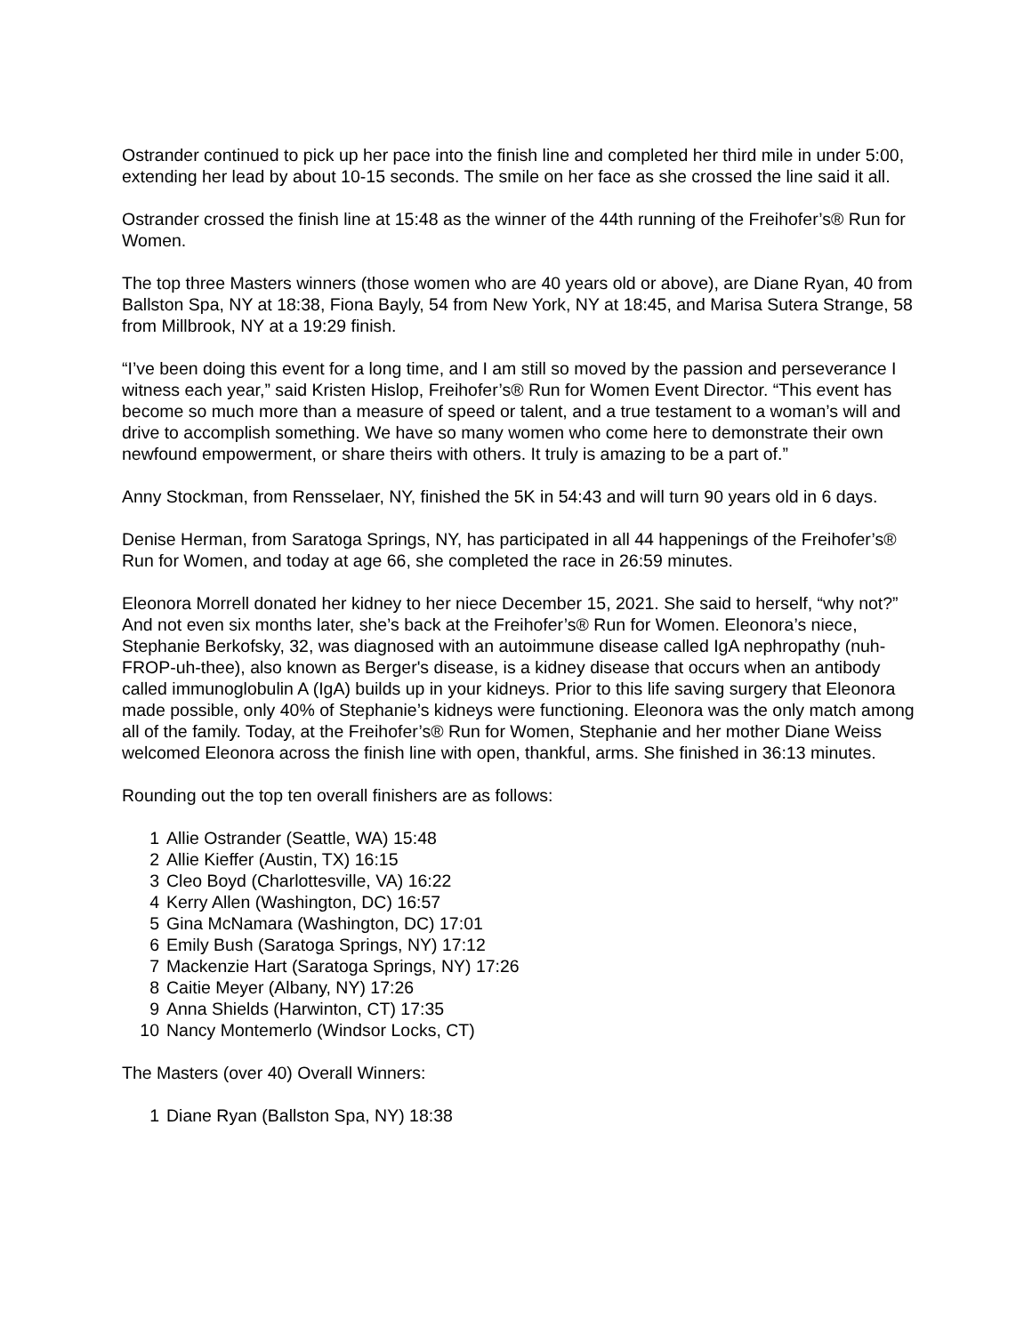Ostrander continued to pick up her pace into the finish line and completed her third mile in under 5:00, extending her lead by about 10-15 seconds. The smile on her face as she crossed the line said it all.
Ostrander crossed the finish line at 15:48 as the winner of the 44th running of the Freihofer’s® Run for Women.
The top three Masters winners (those women who are 40 years old or above), are Diane Ryan, 40 from Ballston Spa, NY at 18:38, Fiona Bayly, 54 from New York, NY at 18:45, and Marisa Sutera Strange, 58 from Millbrook, NY at a 19:29 finish.
“I’ve been doing this event for a long time, and I am still so moved by the passion and perseverance I witness each year,” said Kristen Hislop, Freihofer’s® Run for Women Event Director. “This event has become so much more than a measure of speed or talent, and a true testament to a woman’s will and drive to accomplish something. We have so many women who come here to demonstrate their own newfound empowerment, or share theirs with others. It truly is amazing to be a part of.”
Anny Stockman, from Rensselaer, NY, finished the 5K in 54:43 and will turn 90 years old in 6 days.
Denise Herman, from Saratoga Springs, NY, has participated in all 44 happenings of the Freihofer’s® Run for Women, and today at age 66, she completed the race in 26:59 minutes.
Eleonora Morrell donated her kidney to her niece December 15, 2021. She said to herself, “why not?” And not even six months later, she’s back at the Freihofer’s® Run for Women. Eleonora’s niece, Stephanie Berkofsky, 32, was diagnosed with an autoimmune disease called IgA nephropathy (nuh-FROP-uh-thee), also known as Berger's disease, is a kidney disease that occurs when an antibody called immunoglobulin A (IgA) builds up in your kidneys. Prior to this life saving surgery that Eleonora made possible, only 40% of Stephanie’s kidneys were functioning. Eleonora was the only match among all of the family. Today, at the Freihofer’s® Run for Women, Stephanie and her mother Diane Weiss welcomed Eleonora across the finish line with open, thankful, arms. She finished in 36:13 minutes.
Rounding out the top ten overall finishers are as follows:
1 Allie Ostrander (Seattle, WA) 15:48
2 Allie Kieffer (Austin, TX) 16:15
3 Cleo Boyd (Charlottesville, VA) 16:22
4 Kerry Allen (Washington, DC) 16:57
5 Gina McNamara (Washington, DC) 17:01
6 Emily Bush (Saratoga Springs, NY) 17:12
7 Mackenzie Hart (Saratoga Springs, NY) 17:26
8 Caitie Meyer (Albany, NY) 17:26
9 Anna Shields (Harwinton, CT) 17:35
10 Nancy Montemerlo (Windsor Locks, CT)
The Masters (over 40) Overall Winners:
1 Diane Ryan (Ballston Spa, NY) 18:38